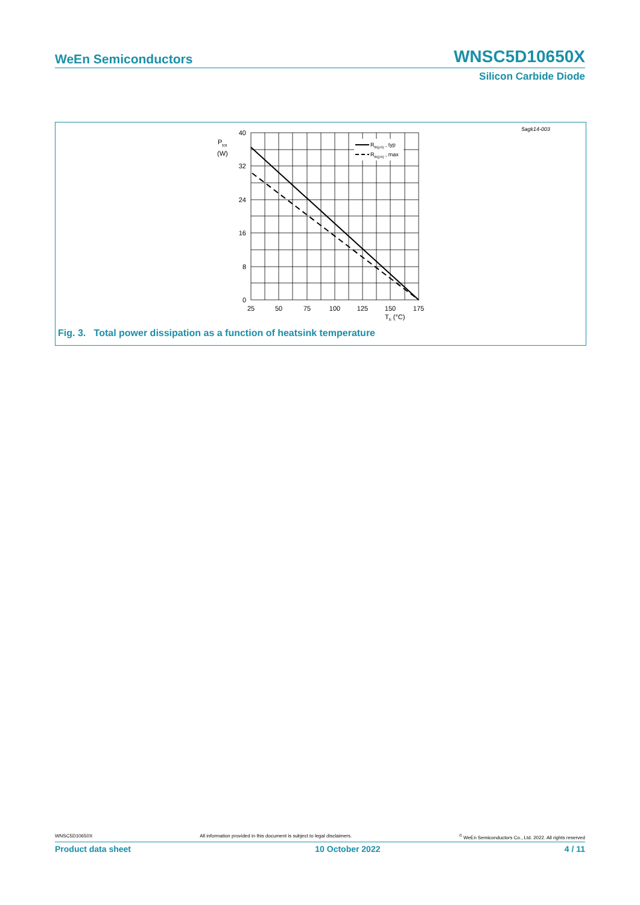WeEn Semiconductors WNSC5D10650X
Silicon Carbide Diode
5agk14-003
Ptot
(W)
Rth(j-h) , typ
Rth(j-h) , max
40
32
24
16
8
0
25
50
75
100
125
150
175
Th (°C)
Fig. 3. Total power dissipation as a function of heatsink temperature
WNSC5D10650X All information provided in this document is subject to legal disclaimers.<sup>©</sup> WeEn Semiconductors Co., Ltd. 2022. All rights reserved
Product data sheet 10 October 2022 4 / 11